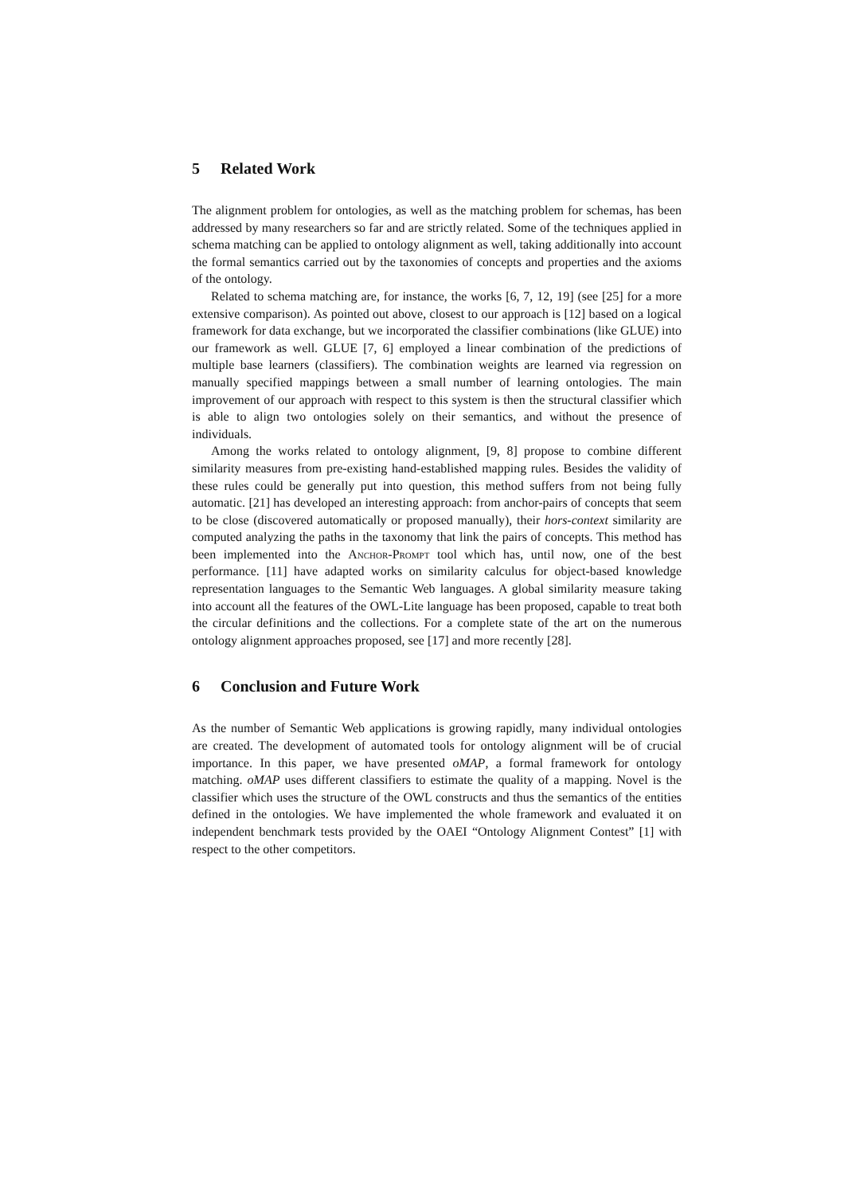5 Related Work
The alignment problem for ontologies, as well as the matching problem for schemas, has been addressed by many researchers so far and are strictly related. Some of the techniques applied in schema matching can be applied to ontology alignment as well, taking additionally into account the formal semantics carried out by the taxonomies of concepts and properties and the axioms of the ontology.
Related to schema matching are, for instance, the works [6, 7, 12, 19] (see [25] for a more extensive comparison). As pointed out above, closest to our approach is [12] based on a logical framework for data exchange, but we incorporated the classifier combinations (like GLUE) into our framework as well. GLUE [7, 6] employed a linear combination of the predictions of multiple base learners (classifiers). The combination weights are learned via regression on manually specified mappings between a small number of learning ontologies. The main improvement of our approach with respect to this system is then the structural classifier which is able to align two ontologies solely on their semantics, and without the presence of individuals.
Among the works related to ontology alignment, [9, 8] propose to combine different similarity measures from pre-existing hand-established mapping rules. Besides the validity of these rules could be generally put into question, this method suffers from not being fully automatic. [21] has developed an interesting approach: from anchor-pairs of concepts that seem to be close (discovered automatically or proposed manually), their hors-context similarity are computed analyzing the paths in the taxonomy that link the pairs of concepts. This method has been implemented into the Anchor-Prompt tool which has, until now, one of the best performance. [11] have adapted works on similarity calculus for object-based knowledge representation languages to the Semantic Web languages. A global similarity measure taking into account all the features of the OWL-Lite language has been proposed, capable to treat both the circular definitions and the collections. For a complete state of the art on the numerous ontology alignment approaches proposed, see [17] and more recently [28].
6 Conclusion and Future Work
As the number of Semantic Web applications is growing rapidly, many individual ontologies are created. The development of automated tools for ontology alignment will be of crucial importance. In this paper, we have presented oMAP, a formal framework for ontology matching. oMAP uses different classifiers to estimate the quality of a mapping. Novel is the classifier which uses the structure of the OWL constructs and thus the semantics of the entities defined in the ontologies. We have implemented the whole framework and evaluated it on independent benchmark tests provided by the OAEI “Ontology Alignment Contest” [1] with respect to the other competitors.